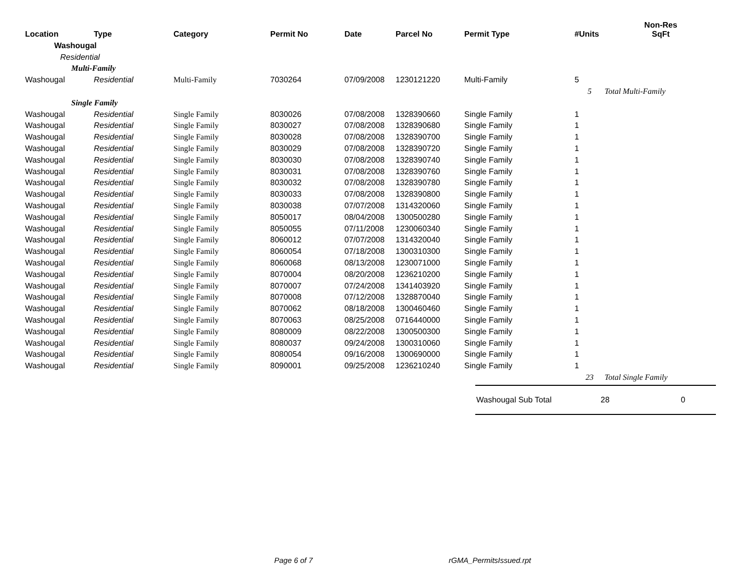| Location | Type | Category | Permit No | Date | Parcel No | Permit Type | #Units | Non-Res SqFt |
| --- | --- | --- | --- | --- | --- | --- | --- | --- |
| Washougal | | | | | | | | |
| Residential | | | | | | | | |
| Multi-Family | | | | | | | | |
| Washougal | Residential | Multi-Family | 7030264 | 07/09/2008 | 1230121220 | Multi-Family | 5 | |
| | | | | | | | 5 | Total Multi-Family |
| Single Family | | | | | | | | |
| Washougal | Residential | Single Family | 8030026 | 07/08/2008 | 1328390660 | Single Family | 1 | |
| Washougal | Residential | Single Family | 8030027 | 07/08/2008 | 1328390680 | Single Family | 1 | |
| Washougal | Residential | Single Family | 8030028 | 07/08/2008 | 1328390700 | Single Family | 1 | |
| Washougal | Residential | Single Family | 8030029 | 07/08/2008 | 1328390720 | Single Family | 1 | |
| Washougal | Residential | Single Family | 8030030 | 07/08/2008 | 1328390740 | Single Family | 1 | |
| Washougal | Residential | Single Family | 8030031 | 07/08/2008 | 1328390760 | Single Family | 1 | |
| Washougal | Residential | Single Family | 8030032 | 07/08/2008 | 1328390780 | Single Family | 1 | |
| Washougal | Residential | Single Family | 8030033 | 07/08/2008 | 1328390800 | Single Family | 1 | |
| Washougal | Residential | Single Family | 8030038 | 07/07/2008 | 1314320060 | Single Family | 1 | |
| Washougal | Residential | Single Family | 8050017 | 08/04/2008 | 1300500280 | Single Family | 1 | |
| Washougal | Residential | Single Family | 8050055 | 07/11/2008 | 1230060340 | Single Family | 1 | |
| Washougal | Residential | Single Family | 8060012 | 07/07/2008 | 1314320040 | Single Family | 1 | |
| Washougal | Residential | Single Family | 8060054 | 07/18/2008 | 1300310300 | Single Family | 1 | |
| Washougal | Residential | Single Family | 8060068 | 08/13/2008 | 1230071000 | Single Family | 1 | |
| Washougal | Residential | Single Family | 8070004 | 08/20/2008 | 1236210200 | Single Family | 1 | |
| Washougal | Residential | Single Family | 8070007 | 07/24/2008 | 1341403920 | Single Family | 1 | |
| Washougal | Residential | Single Family | 8070008 | 07/12/2008 | 1328870040 | Single Family | 1 | |
| Washougal | Residential | Single Family | 8070062 | 08/18/2008 | 1300460460 | Single Family | 1 | |
| Washougal | Residential | Single Family | 8070063 | 08/25/2008 | 0716440000 | Single Family | 1 | |
| Washougal | Residential | Single Family | 8080009 | 08/22/2008 | 1300500300 | Single Family | 1 | |
| Washougal | Residential | Single Family | 8080037 | 09/24/2008 | 1300310060 | Single Family | 1 | |
| Washougal | Residential | Single Family | 8080054 | 09/16/2008 | 1300690000 | Single Family | 1 | |
| Washougal | Residential | Single Family | 8090001 | 09/25/2008 | 1236210240 | Single Family | 1 | |
| | | | | | | | 23 | Total Single Family |
Washougal Sub Total 28 0
Page 6 of 7 rGMA_PermitsIssued.rpt